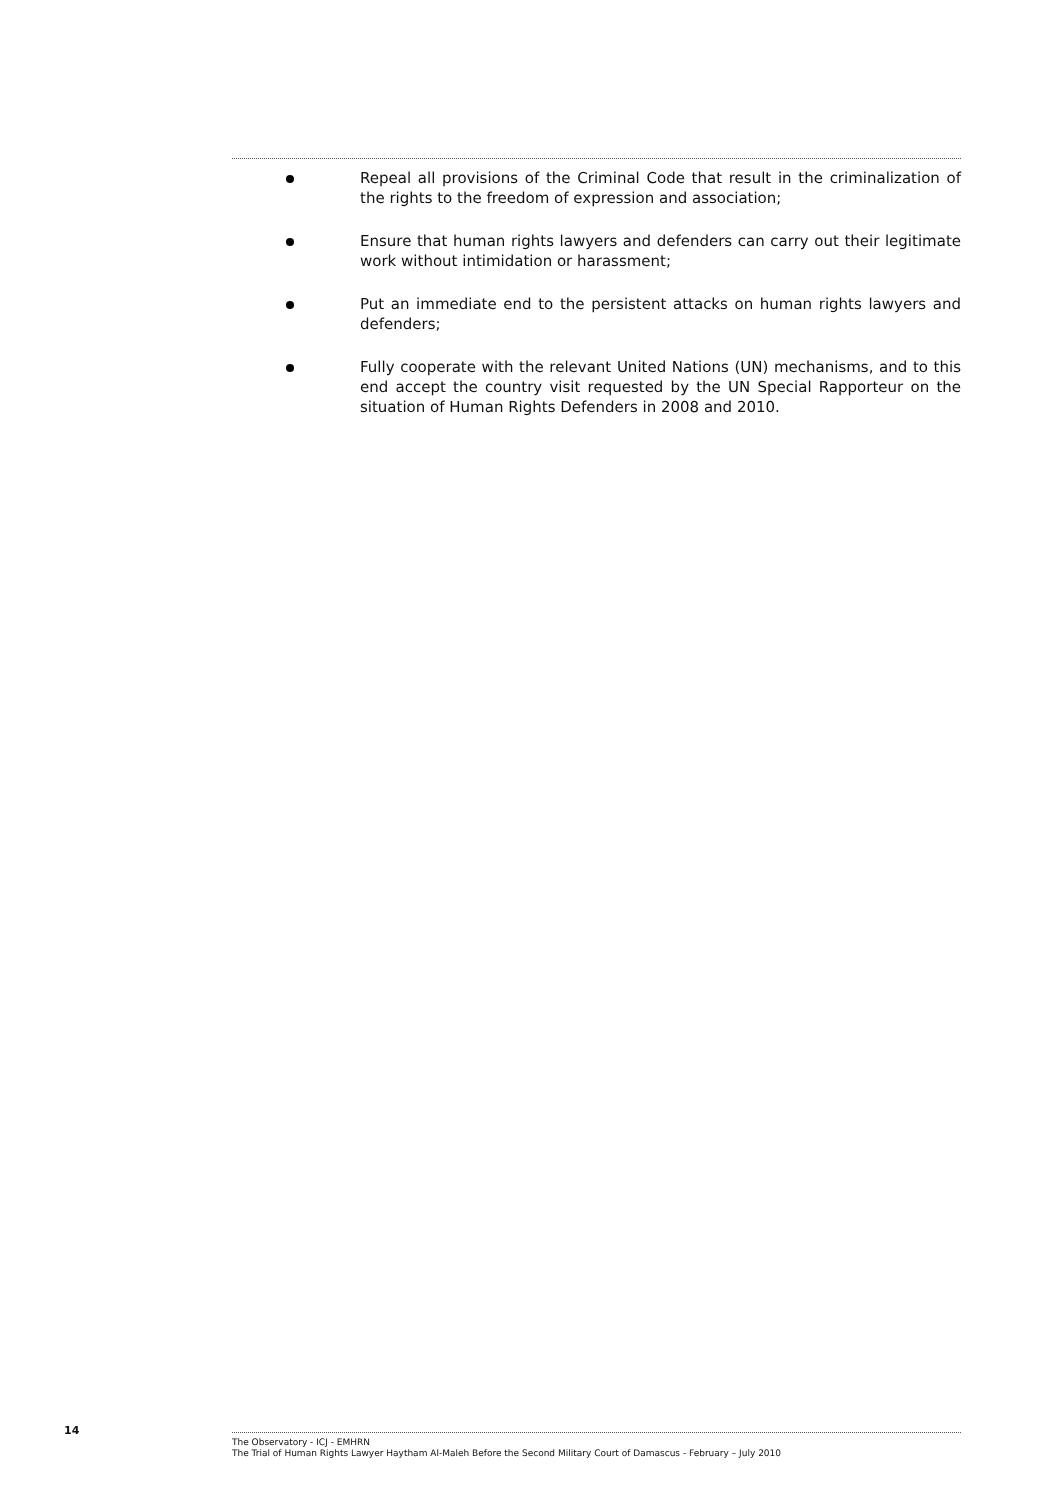Repeal all provisions of the Criminal Code that result in the criminalization of the rights to the freedom of expression and association;
Ensure that human rights lawyers and defenders can carry out their legitimate work without intimidation or harassment;
Put an immediate end to the persistent attacks on human rights lawyers and defenders;
Fully cooperate with the relevant United Nations (UN) mechanisms, and to this end accept the country visit requested by the UN Special Rapporteur on the situation of Human Rights Defenders in 2008 and 2010.
14
The Observatory - ICJ - EMHRN
The Trial of Human Rights Lawyer Haytham Al-Maleh Before the Second Military Court of Damascus - February – July 2010